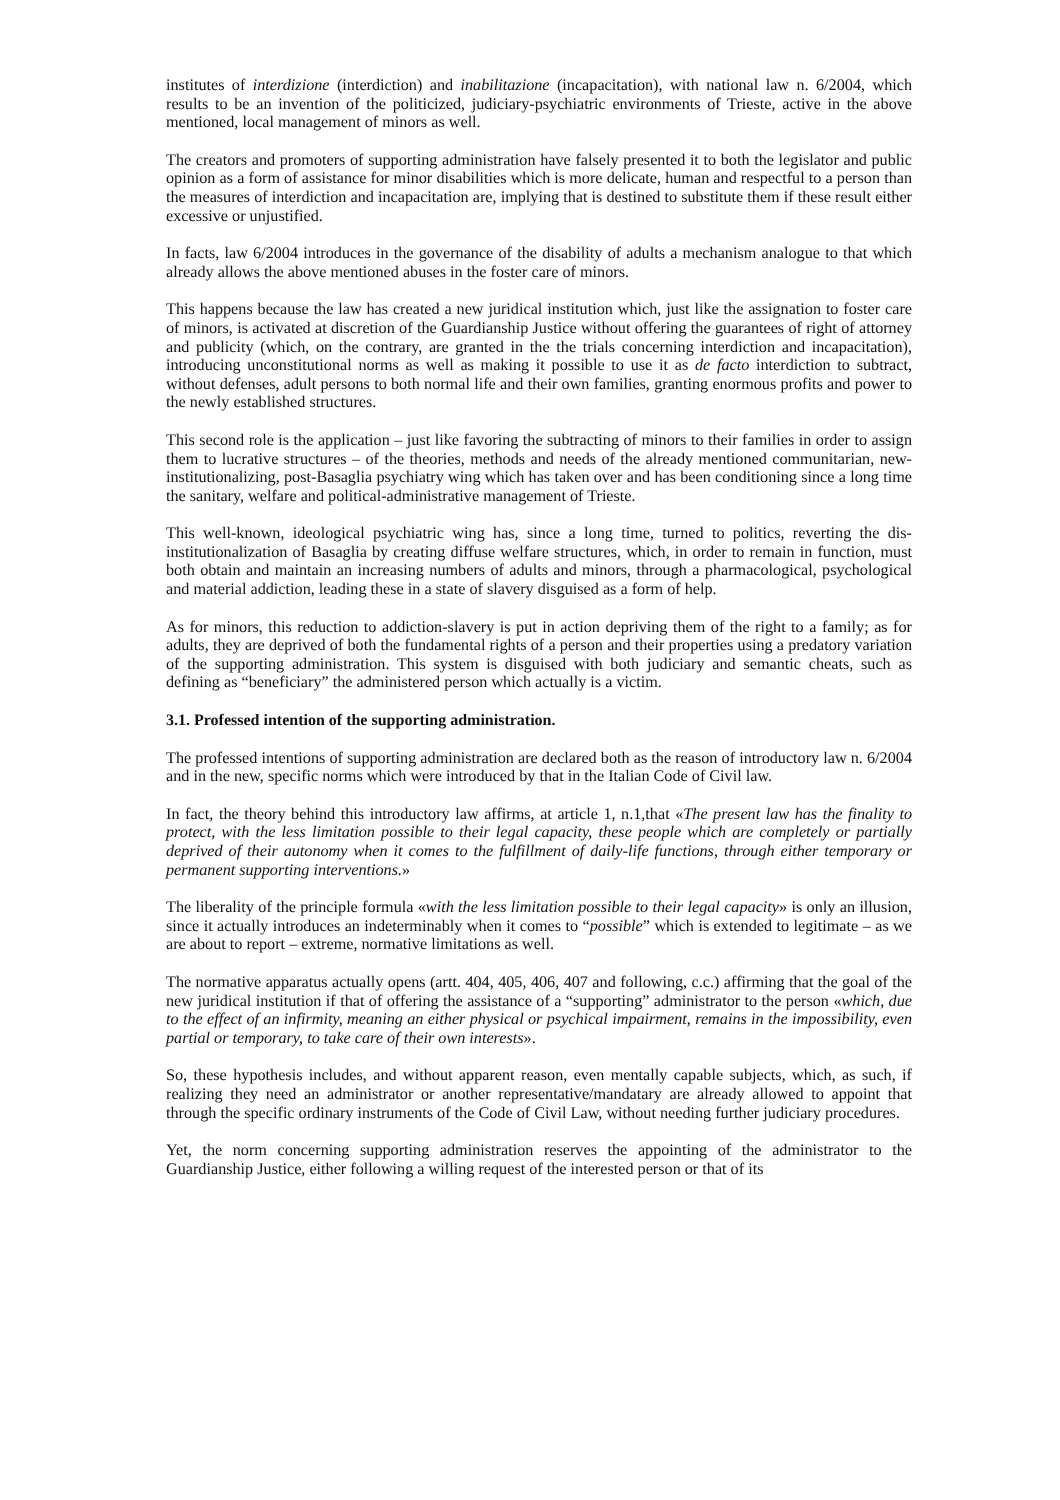institutes of interdizione (interdiction) and inabilitazione (incapacitation), with national law n. 6/2004, which results to be an invention of the politicized, judiciary-psychiatric environments of Trieste, active in the above mentioned, local management of minors as well.
The creators and promoters of supporting administration have falsely presented it to both the legislator and public opinion as a form of assistance for minor disabilities which is more delicate, human and respectful to a person than the measures of interdiction and incapacitation are, implying that is destined to substitute them if these result either excessive or unjustified.
In facts, law 6/2004 introduces in the governance of the disability of adults a mechanism analogue to that which already allows the above mentioned abuses in the foster care of minors.
This happens because the law has created a new juridical institution which, just like the assignation to foster care of minors, is activated at discretion of the Guardianship Justice without offering the guarantees of right of attorney and publicity (which, on the contrary, are granted in the the trials concerning interdiction and incapacitation), introducing unconstitutional norms as well as making it possible to use it as de facto interdiction to subtract, without defenses, adult persons to both normal life and their own families, granting enormous profits and power to the newly established structures.
This second role is the application – just like favoring the subtracting of minors to their families in order to assign them to lucrative structures – of the theories, methods and needs of the already mentioned communitarian, new-institutionalizing, post-Basaglia psychiatry wing which has taken over and has been conditioning since a long time the sanitary, welfare and political-administrative management of Trieste.
This well-known, ideological psychiatric wing has, since a long time, turned to politics, reverting the dis-institutionalization of Basaglia by creating diffuse welfare structures, which, in order to remain in function, must both obtain and maintain an increasing numbers of adults and minors, through a pharmacological, psychological and material addiction, leading these in a state of slavery disguised as a form of help.
As for minors, this reduction to addiction-slavery is put in action depriving them of the right to a family; as for adults, they are deprived of both the fundamental rights of a person and their properties using a predatory variation of the supporting administration. This system is disguised with both judiciary and semantic cheats, such as defining as “beneficiary” the administered person which actually is a victim.
3.1. Professed intention of the supporting administration.
The professed intentions of supporting administration are declared both as the reason of introductory law n. 6/2004 and in the new, specific norms which were introduced by that in the Italian Code of Civil law.
In fact, the theory behind this introductory law affirms, at article 1, n.1,that «The present law has the finality to protect, with the less limitation possible to their legal capacity, these people which are completely or partially deprived of their autonomy when it comes to the fulfillment of daily-life functions, through either temporary or permanent supporting interventions.»
The liberality of the principle formula «with the less limitation possible to their legal capacity» is only an illusion, since it actually introduces an indeterminably when it comes to “possible” which is extended to legitimate – as we are about to report – extreme, normative limitations as well.
The normative apparatus actually opens (artt. 404, 405, 406, 407 and following, c.c.) affirming that the goal of the new juridical institution if that of offering the assistance of a “supporting” administrator to the person «which, due to the effect of an infirmity, meaning an either physical or psychical impairment, remains in the impossibility, even partial or temporary, to take care of their own interests».
So, these hypothesis includes, and without apparent reason, even mentally capable subjects, which, as such, if realizing they need an administrator or another representative/mandatary are already allowed to appoint that through the specific ordinary instruments of the Code of Civil Law, without needing further judiciary procedures.
Yet, the norm concerning supporting administration reserves the appointing of the administrator to the Guardianship Justice, either following a willing request of the interested person or that of its